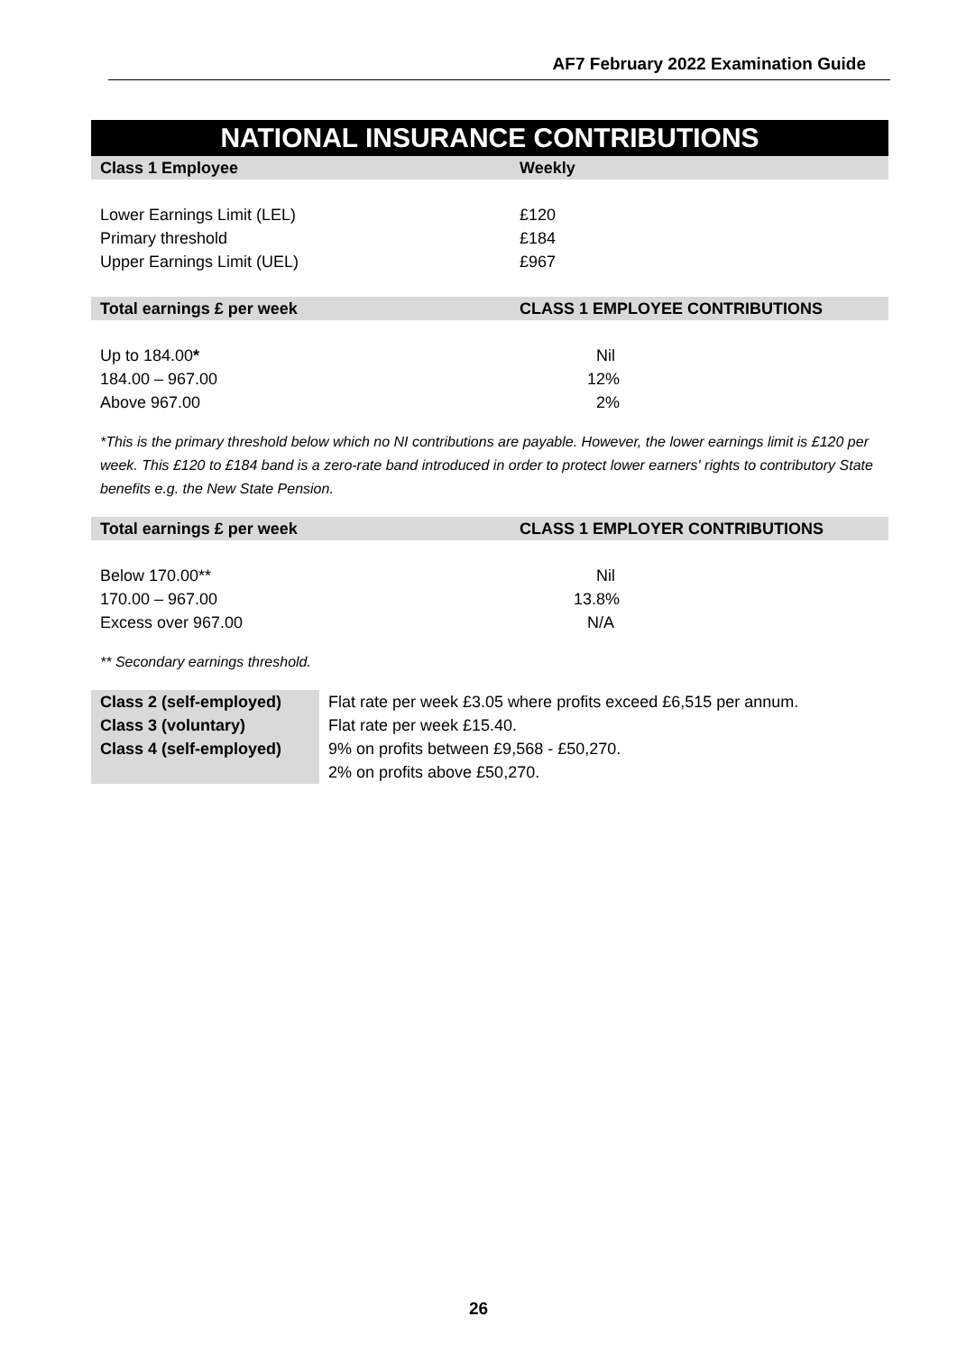AF7 February 2022 Examination Guide
NATIONAL INSURANCE CONTRIBUTIONS
| Class 1 Employee | Weekly |
| --- | --- |
| Lower Earnings Limit (LEL) | £120 |
| Primary threshold | £184 |
| Upper Earnings Limit (UEL) | £967 |
| Total earnings £ per week | CLASS 1 EMPLOYEE CONTRIBUTIONS |
| Up to 184.00 * | Nil |
| 184.00 – 967.00 | 12% |
| Above 967.00 | 2% |
*This is the primary threshold below which no NI contributions are payable. However, the lower earnings limit is £120 per week. This £120 to £184 band is a zero-rate band introduced in order to protect lower earners' rights to contributory State benefits e.g. the New State Pension.
| Total earnings £ per week | CLASS 1 EMPLOYER CONTRIBUTIONS |
| --- | --- |
| Below 170.00** | Nil |
| 170.00 – 967.00 | 13.8% |
| Excess over 967.00 | N/A |
** Secondary earnings threshold.
| Class 2 (self-employed) | Flat rate per week £3.05 where profits exceed £6,515 per annum. |
| Class 3 (voluntary) | Flat rate per week £15.40. |
| Class 4 (self-employed) | 9% on profits between £9,568 - £50,270. |
| | 2% on profits above £50,270. |
26